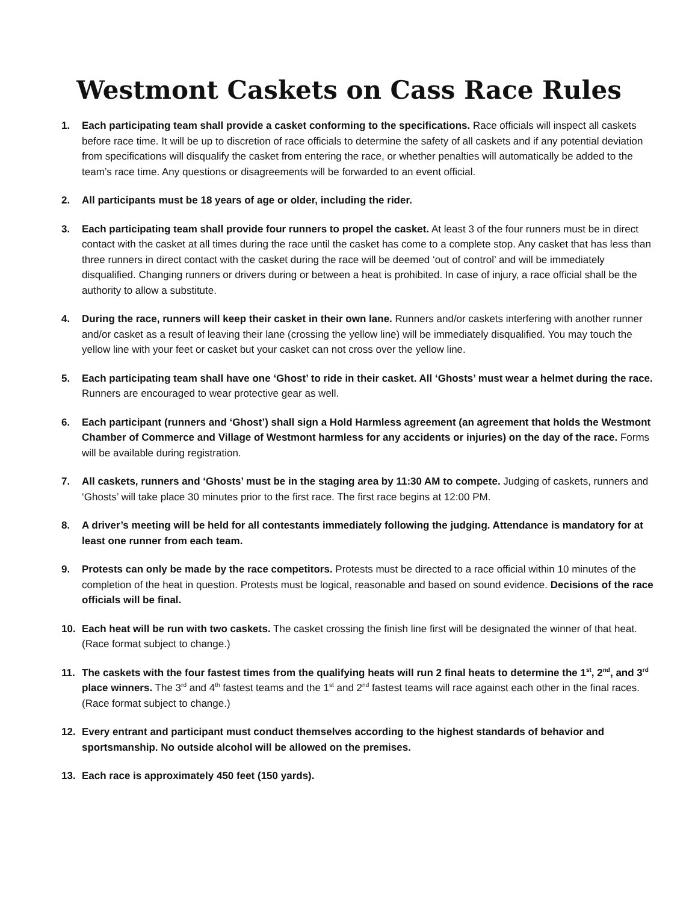Westmont Caskets on Cass Race Rules
1. Each participating team shall provide a casket conforming to the specifications. Race officials will inspect all caskets before race time. It will be up to discretion of race officials to determine the safety of all caskets and if any potential deviation from specifications will disqualify the casket from entering the race, or whether penalties will automatically be added to the team’s race time. Any questions or disagreements will be forwarded to an event official.
2. All participants must be 18 years of age or older, including the rider.
3. Each participating team shall provide four runners to propel the casket. At least 3 of the four runners must be in direct contact with the casket at all times during the race until the casket has come to a complete stop. Any casket that has less than three runners in direct contact with the casket during the race will be deemed ‘out of control’ and will be immediately disqualified. Changing runners or drivers during or between a heat is prohibited. In case of injury, a race official shall be the authority to allow a substitute.
4. During the race, runners will keep their casket in their own lane. Runners and/or caskets interfering with another runner and/or casket as a result of leaving their lane (crossing the yellow line) will be immediately disqualified. You may touch the yellow line with your feet or casket but your casket can not cross over the yellow line.
5. Each participating team shall have one ‘Ghost’ to ride in their casket. All ‘Ghosts’ must wear a helmet during the race. Runners are encouraged to wear protective gear as well.
6. Each participant (runners and ‘Ghost’) shall sign a Hold Harmless agreement (an agreement that holds the Westmont Chamber of Commerce and Village of Westmont harmless for any accidents or injuries) on the day of the race. Forms will be available during registration.
7. All caskets, runners and ‘Ghosts’ must be in the staging area by 11:30 AM to compete. Judging of caskets, runners and ‘Ghosts’ will take place 30 minutes prior to the first race. The first race begins at 12:00 PM.
8. A driver’s meeting will be held for all contestants immediately following the judging. Attendance is mandatory for at least one runner from each team.
9. Protests can only be made by the race competitors. Protests must be directed to a race official within 10 minutes of the completion of the heat in question. Protests must be logical, reasonable and based on sound evidence. Decisions of the race officials will be final.
10. Each heat will be run with two caskets. The casket crossing the finish line first will be designated the winner of that heat. (Race format subject to change.)
11. The caskets with the four fastest times from the qualifying heats will run 2 final heats to determine the 1<sup>st</sup>, 2<sup>nd</sup>, and 3<sup>rd</sup> place winners. The 3<sup>rd</sup> and 4<sup>th</sup> fastest teams and the 1<sup>st</sup> and 2<sup>nd</sup> fastest teams will race against each other in the final races. (Race format subject to change.)
12. Every entrant and participant must conduct themselves according to the highest standards of behavior and sportsmanship. No outside alcohol will be allowed on the premises.
13. Each race is approximately 450 feet (150 yards).